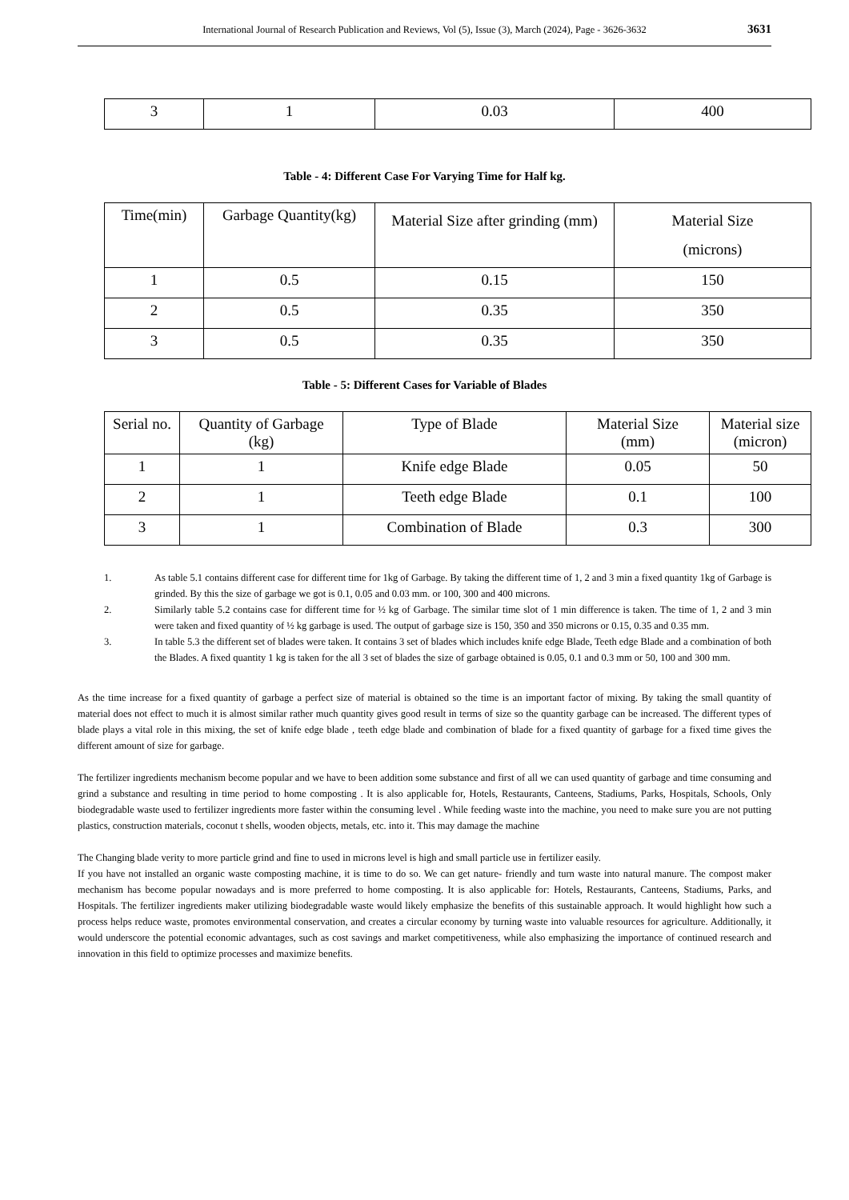International Journal of Research Publication and Reviews, Vol (5), Issue (3), March (2024), Page - 3626-3632 3631
| 3 | 1 | 0.03 | 400 |
Table - 4: Different Case For Varying Time for Half kg.
| Time(min) | Garbage Quantity(kg) | Material Size after grinding (mm) | Material Size (microns) |
| --- | --- | --- | --- |
| 1 | 0.5 | 0.15 | 150 |
| 2 | 0.5 | 0.35 | 350 |
| 3 | 0.5 | 0.35 | 350 |
Table - 5: Different Cases for Variable of Blades
| Serial no. | Quantity of Garbage (kg) | Type of Blade | Material Size (mm) | Material size (micron) |
| --- | --- | --- | --- | --- |
| 1 | 1 | Knife edge Blade | 0.05 | 50 |
| 2 | 1 | Teeth edge Blade | 0.1 | 100 |
| 3 | 1 | Combination of Blade | 0.3 | 300 |
1. As table 5.1 contains different case for different time for 1kg of Garbage. By taking the different time of 1, 2 and 3 min a fixed quantity 1kg of Garbage is grinded. By this the size of garbage we got is 0.1, 0.05 and 0.03 mm. or 100, 300 and 400 microns.
2. Similarly table 5.2 contains case for different time for ½ kg of Garbage. The similar time slot of 1 min difference is taken. The time of 1, 2 and 3 min were taken and fixed quantity of ½ kg garbage is used. The output of garbage size is 150, 350 and 350 microns or 0.15, 0.35 and 0.35 mm.
3. In table 5.3 the different set of blades were taken. It contains 3 set of blades which includes knife edge Blade, Teeth edge Blade and a combination of both the Blades. A fixed quantity 1 kg is taken for the all 3 set of blades the size of garbage obtained is 0.05, 0.1 and 0.3 mm or 50, 100 and 300 mm.
As the time increase for a fixed quantity of garbage a perfect size of material is obtained so the time is an important factor of mixing. By taking the small quantity of material does not effect to much it is almost similar rather much quantity gives good result in terms of size so the quantity garbage can be increased. The different types of blade plays a vital role in this mixing, the set of knife edge blade , teeth edge blade and combination of blade for a fixed quantity of garbage for a fixed time gives the different amount of size for garbage.
The fertilizer ingredients mechanism become popular and we have to been addition some substance and first of all we can used quantity of garbage and time consuming and grind a substance and resulting in time period to home composting . It is also applicable for, Hotels, Restaurants, Canteens, Stadiums, Parks, Hospitals, Schools, Only biodegradable waste used to fertilizer ingredients more faster within the consuming level . While feeding waste into the machine, you need to make sure you are not putting plastics, construction materials, coconut t shells, wooden objects, metals, etc. into it. This may damage the machine
The Changing blade verity to more particle grind and fine to used in microns level is high and small particle use in fertilizer easily.
If you have not installed an organic waste composting machine, it is time to do so. We can get nature- friendly and turn waste into natural manure. The compost maker mechanism has become popular nowadays and is more preferred to home composting. It is also applicable for: Hotels, Restaurants, Canteens, Stadiums, Parks, and Hospitals. The fertilizer ingredients maker utilizing biodegradable waste would likely emphasize the benefits of this sustainable approach. It would highlight how such a process helps reduce waste, promotes environmental conservation, and creates a circular economy by turning waste into valuable resources for agriculture. Additionally, it would underscore the potential economic advantages, such as cost savings and market competitiveness, while also emphasizing the importance of continued research and innovation in this field to optimize processes and maximize benefits.